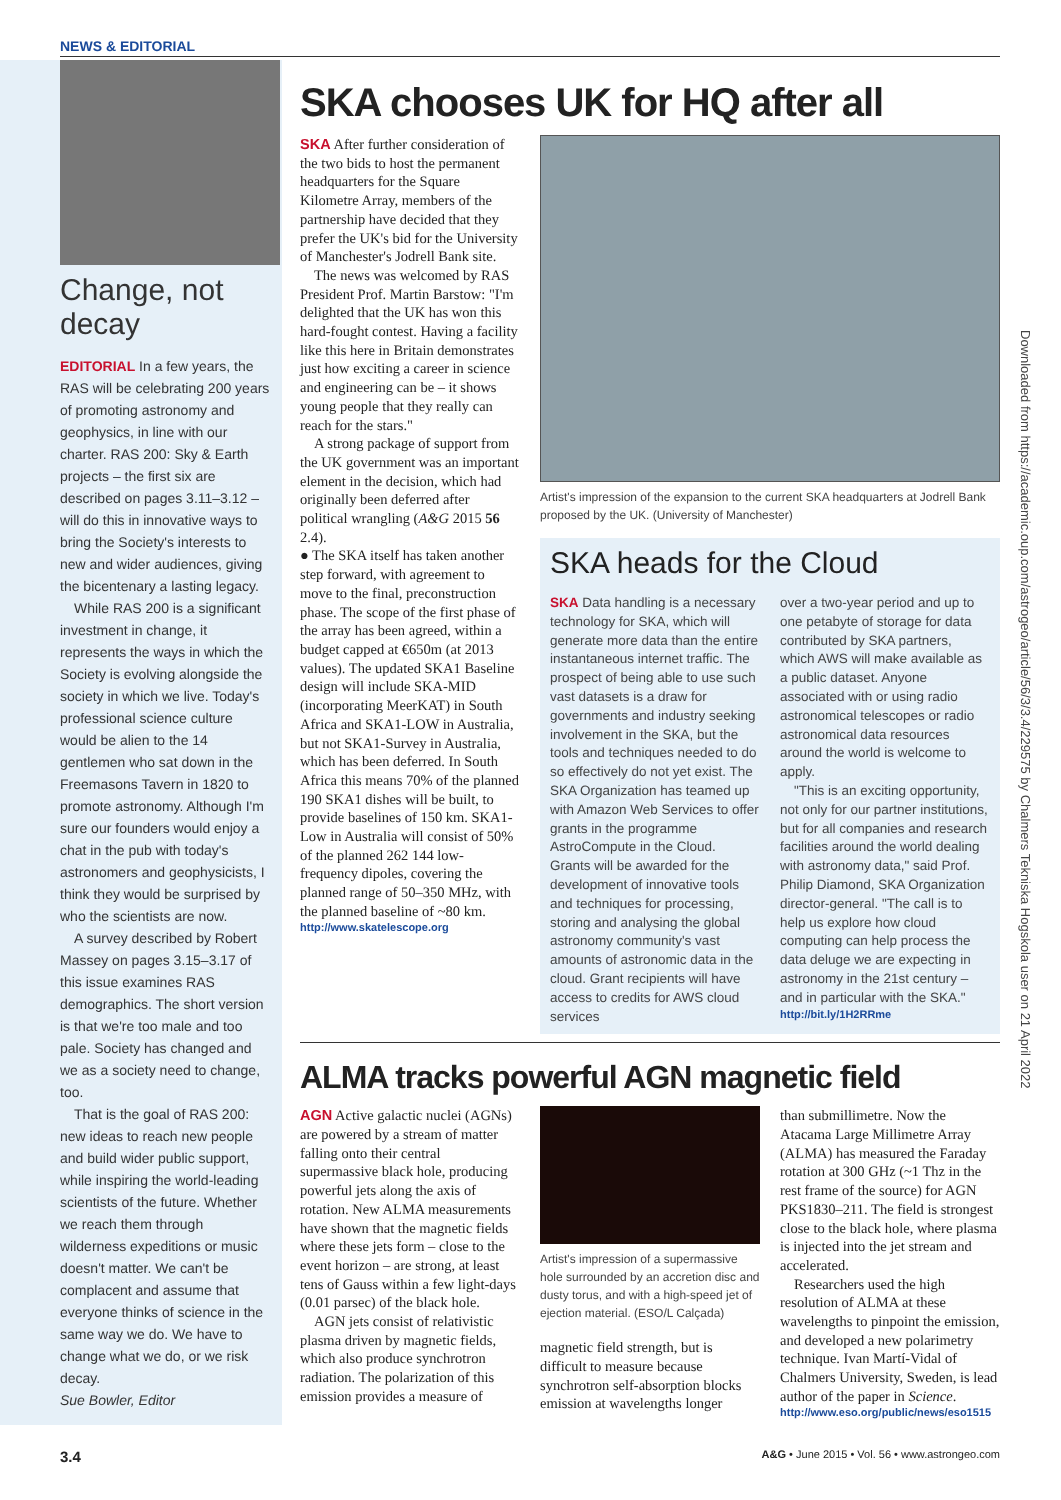NEWS & EDITORIAL
Change, not decay
EDITORIAL In a few years, the RAS will be celebrating 200 years of promoting astronomy and geophysics, in line with our charter. RAS 200: Sky & Earth projects – the first six are described on pages 3.11–3.12 – will do this in innovative ways to bring the Society's interests to new and wider audiences, giving the bicentenary a lasting legacy.
While RAS 200 is a significant investment in change, it represents the ways in which the Society is evolving alongside the society in which we live. Today's professional science culture would be alien to the 14 gentlemen who sat down in the Freemasons Tavern in 1820 to promote astronomy. Although I'm sure our founders would enjoy a chat in the pub with today's astronomers and geophysicists, I think they would be surprised by who the scientists are now.
A survey described by Robert Massey on pages 3.15–3.17 of this issue examines RAS demographics. The short version is that we're too male and too pale. Society has changed and we as a society need to change, too.
That is the goal of RAS 200: new ideas to reach new people and build wider public support, while inspiring the world-leading scientists of the future. Whether we reach them through wilderness expeditions or music doesn't matter. We can't be complacent and assume that everyone thinks of science in the same way we do. We have to change what we do, or we risk decay.
Sue Bowler, Editor
SKA chooses UK for HQ after all
SKA After further consideration of the two bids to host the permanent headquarters for the Square Kilometre Array, members of the partnership have decided that they prefer the UK's bid for the University of Manchester's Jodrell Bank site.
The news was welcomed by RAS President Prof. Martin Barstow: "I'm delighted that the UK has won this hard-fought contest. Having a facility like this here in Britain demonstrates just how exciting a career in science and engineering can be – it shows young people that they really can reach for the stars."
A strong package of support from the UK government was an important element in the decision, which had originally been deferred after political wrangling (A&G 2015 56 2.4).
● The SKA itself has taken another step forward, with agreement to move to the final, preconstruction phase. The scope of the first phase of the array has been agreed, within a budget capped at €650m (at 2013 values). The updated SKA1 Baseline design will include SKA-MID (incorporating MeerKAT) in South Africa and SKA1-LOW in Australia, but not SKA1-Survey in Australia, which has been deferred. In South Africa this means 70% of the planned 190 SKA1 dishes will be built, to provide baselines of 150 km. SKA1-Low in Australia will consist of 50% of the planned 262 144 low-frequency dipoles, covering the planned range of 50–350 MHz, with the planned baseline of ~80 km.
http://www.skatelescope.org
Artist's impression of the expansion to the current SKA headquarters at Jodrell Bank proposed by the UK. (University of Manchester)
SKA heads for the Cloud
SKA Data handling is a necessary technology for SKA, which will generate more data than the entire instantaneous internet traffic. The prospect of being able to use such vast datasets is a draw for governments and industry seeking involvement in the SKA, but the tools and techniques needed to do so effectively do not yet exist. The SKA Organization has teamed up with Amazon Web Services to offer grants in the programme AstroCompute in the Cloud. Grants will be awarded for the development of innovative tools and techniques for processing, storing and analysing the global astronomy community's vast amounts of astronomic data in the cloud. Grant recipients will have access to credits for AWS cloud services
over a two-year period and up to one petabyte of storage for data contributed by SKA partners, which AWS will make available as a public dataset. Anyone associated with or using radio astronomical telescopes or radio astronomical data resources around the world is welcome to apply.
"This is an exciting opportunity, not only for our partner institutions, but for all companies and research facilities around the world dealing with astronomy data," said Prof. Philip Diamond, SKA Organization director-general. "The call is to help us explore how cloud computing can help process the data deluge we are expecting in astronomy in the 21st century – and in particular with the SKA."
http://bit.ly/1H2RRme
ALMA tracks powerful AGN magnetic field
AGN Active galactic nuclei (AGNs) are powered by a stream of matter falling onto their central supermassive black hole, producing powerful jets along the axis of rotation. New ALMA measurements have shown that the magnetic fields where these jets form – close to the event horizon – are strong, at least tens of Gauss within a few light-days (0.01 parsec) of the black hole.
AGN jets consist of relativistic plasma driven by magnetic fields, which also produce synchrotron radiation. The polarization of this emission provides a measure of
Artist's impression of a supermassive hole surrounded by an accretion disc and dusty torus, and with a high-speed jet of ejection material. (ESO/L Calçada)
magnetic field strength, but is difficult to measure because synchrotron self-absorption blocks emission at wavelengths longer
than submillimetre. Now the Atacama Large Millimetre Array (ALMA) has measured the Faraday rotation at 300 GHz (~1 Thz in the rest frame of the source) for AGN PKS1830–211. The field is strongest close to the black hole, where plasma is injected into the jet stream and accelerated.
Researchers used the high resolution of ALMA at these wavelengths to pinpoint the emission, and developed a new polarimetry technique. Ivan Martí-Vidal of Chalmers University, Sweden, is lead author of the paper in Science.
http://www.eso.org/public/news/eso1515
Downloaded from https://academic.oup.com/astrogeo/article/56/3/3.4/229575 by Chalmers Tekniska Hogskola user on 21 April 2022
3.4 A&G • June 2015 • Vol. 56 • www.astrongeo.com